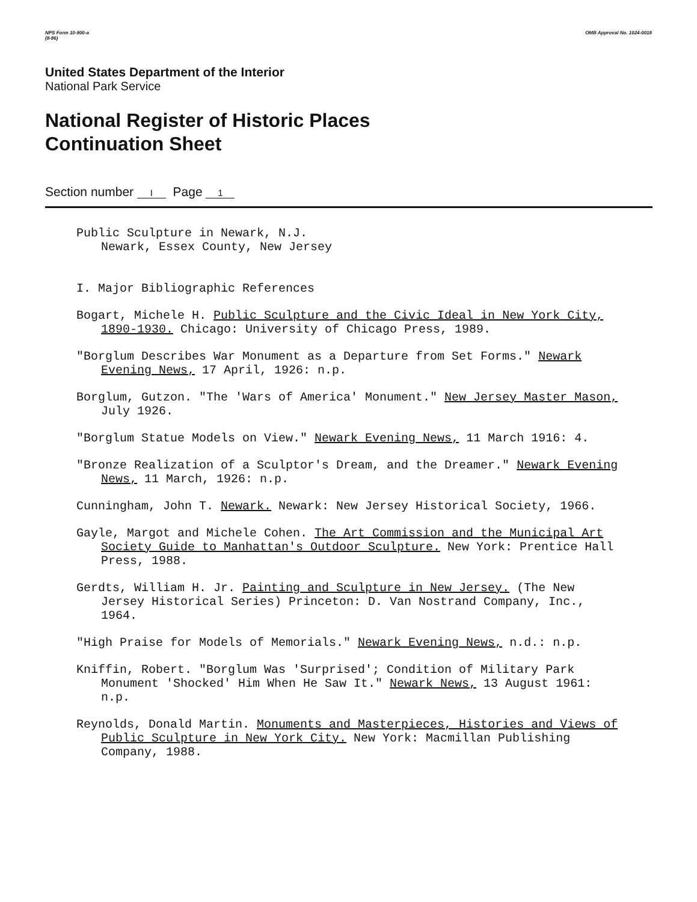NPS Form 10-900-a
(8-86) OMB Approval No. 1024-0018
United States Department of the Interior
National Park Service
National Register of Historic Places
Continuation Sheet
Section number I Page 1
Public Sculpture in Newark, N.J.
Newark, Essex County, New Jersey
I. Major Bibliographic References
Bogart, Michele H. Public Sculpture and the Civic Ideal in New York City, 1890-1930. Chicago: University of Chicago Press, 1989.
"Borglum Describes War Monument as a Departure from Set Forms." Newark Evening News, 17 April, 1926: n.p.
Borglum, Gutzon. "The 'Wars of America' Monument." New Jersey Master Mason, July 1926.
"Borglum Statue Models on View." Newark Evening News, 11 March 1916: 4.
"Bronze Realization of a Sculptor's Dream, and the Dreamer." Newark Evening News, 11 March, 1926: n.p.
Cunningham, John T. Newark. Newark: New Jersey Historical Society, 1966.
Gayle, Margot and Michele Cohen. The Art Commission and the Municipal Art Society Guide to Manhattan's Outdoor Sculpture. New York: Prentice Hall Press, 1988.
Gerdts, William H. Jr. Painting and Sculpture in New Jersey. (The New Jersey Historical Series) Princeton: D. Van Nostrand Company, Inc., 1964.
"High Praise for Models of Memorials." Newark Evening News, n.d.: n.p.
Kniffin, Robert. "Borglum Was 'Surprised'; Condition of Military Park Monument 'Shocked' Him When He Saw It." Newark News, 13 August 1961: n.p.
Reynolds, Donald Martin. Monuments and Masterpieces, Histories and Views of Public Sculpture in New York City. New York: Macmillan Publishing Company, 1988.